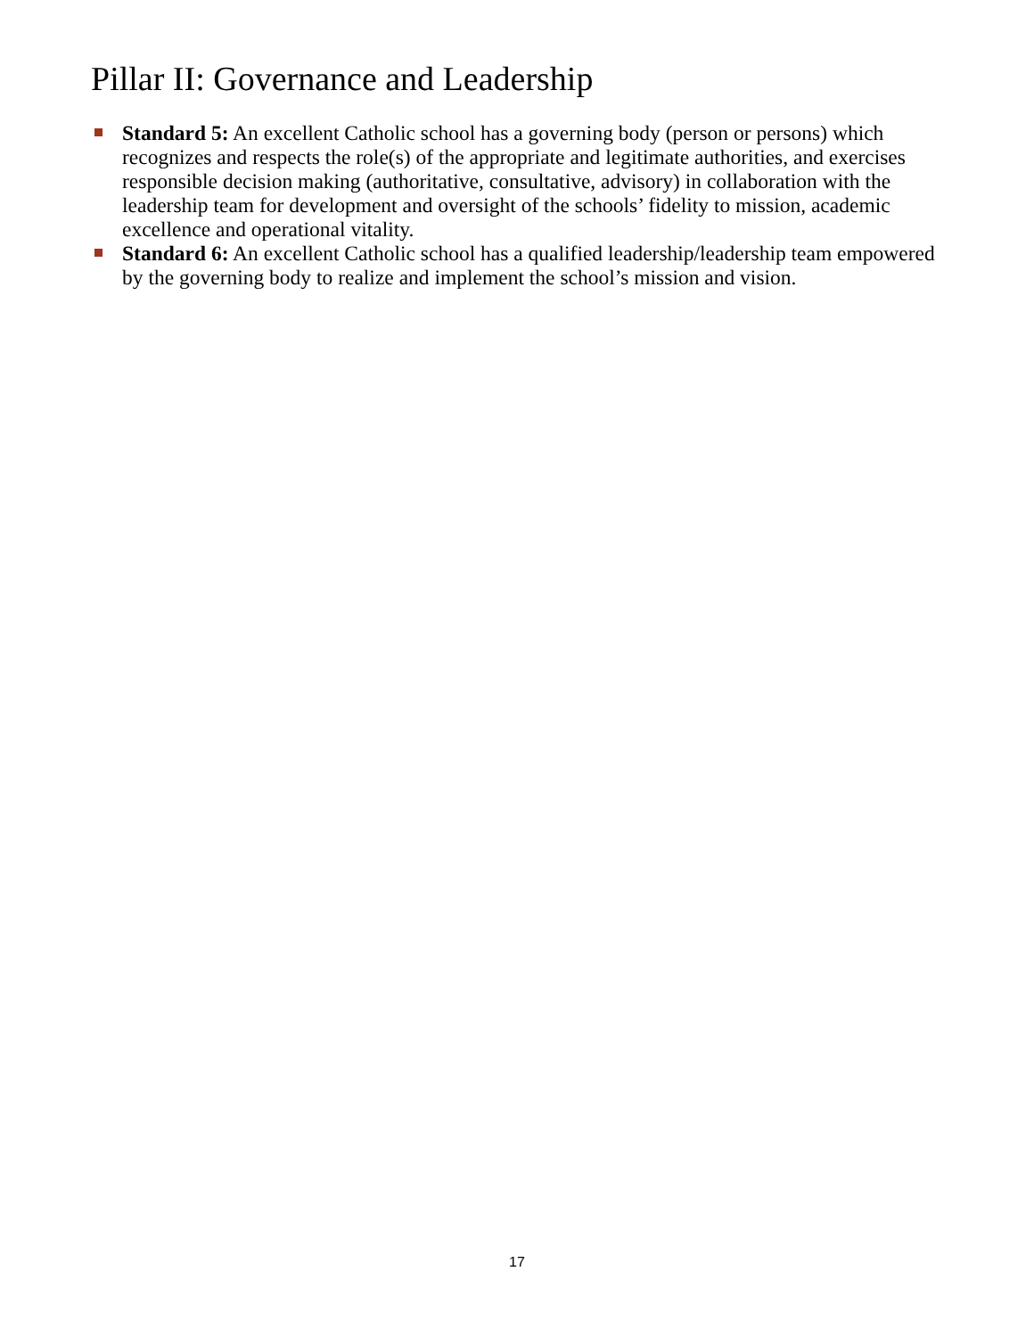Pillar II: Governance and Leadership
Standard 5: An excellent Catholic school has a governing body (person or persons) which recognizes and respects the role(s) of the appropriate and legitimate authorities, and exercises responsible decision making (authoritative, consultative, advisory) in collaboration with the leadership team for development and oversight of the schools’ fidelity to mission, academic excellence and operational vitality.
Standard 6: An excellent Catholic school has a qualified leadership/leadership team empowered by the governing body to realize and implement the school’s mission and vision.
17